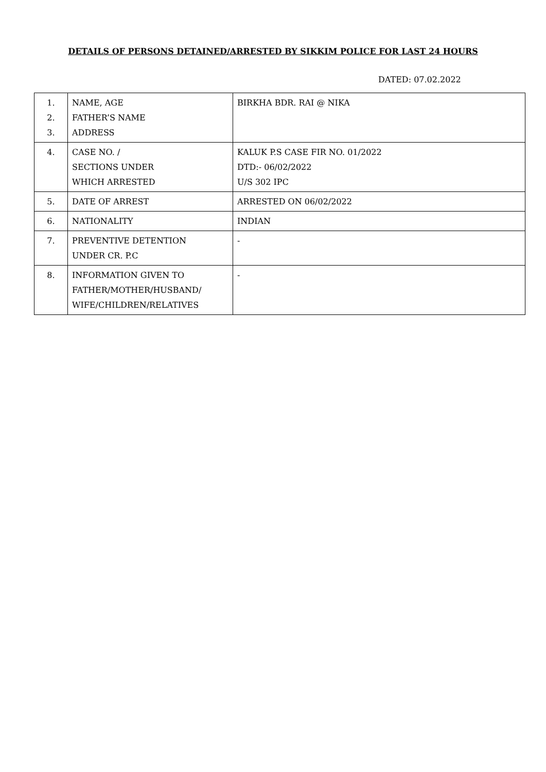DETAILS OF PERSONS DETAINED/ARRESTED BY SIKKIM POLICE FOR LAST 24 HOURS
DATED: 07.02.2022
| 1. 2. 3. | NAME, AGE FATHER’S NAME ADDRESS | BIRKHA BDR. RAI @ NIKA |
| 4. | CASE NO. / SECTIONS UNDER WHICH ARRESTED | KALUK P.S CASE FIR NO. 01/2022 DTD:- 06/02/2022 U/S 302 IPC |
| 5. | DATE OF ARREST | ARRESTED ON 06/02/2022 |
| 6. | NATIONALITY | INDIAN |
| 7. | PREVENTIVE DETENTION UNDER CR. P.C | - |
| 8. | INFORMATION GIVEN TO FATHER/MOTHER/HUSBAND/ WIFE/CHILDREN/RELATIVES | - |